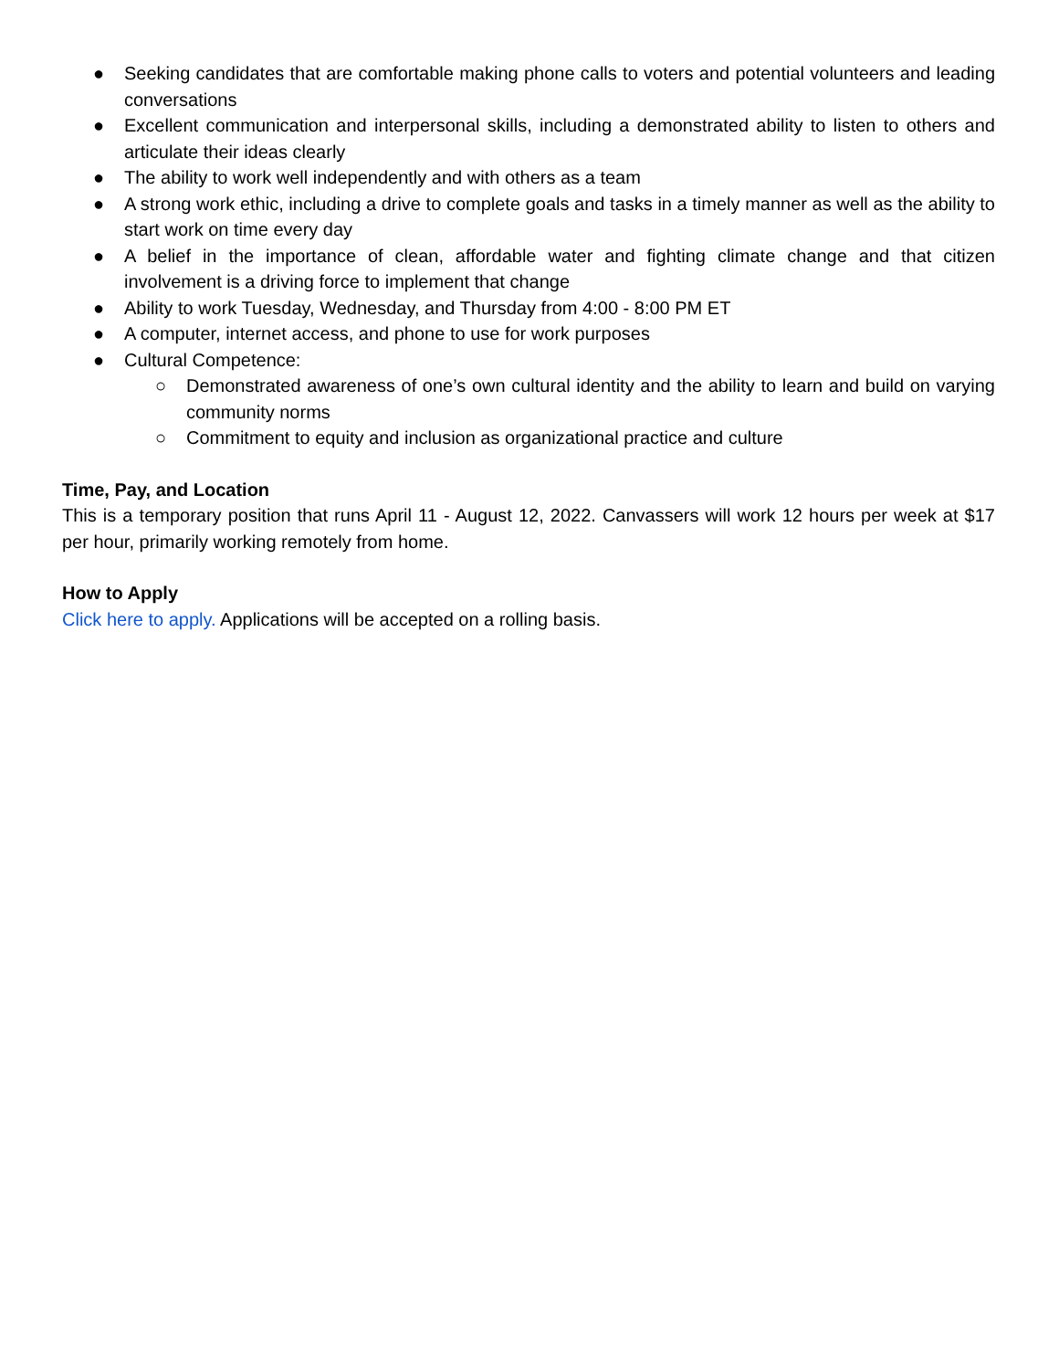● Seeking candidates that are comfortable making phone calls to voters and potential volunteers and leading conversations
● Excellent communication and interpersonal skills, including a demonstrated ability to listen to others and articulate their ideas clearly
● The ability to work well independently and with others as a team
● A strong work ethic, including a drive to complete goals and tasks in a timely manner as well as the ability to start work on time every day
● A belief in the importance of clean, affordable water and fighting climate change and that citizen involvement is a driving force to implement that change
● Ability to work Tuesday, Wednesday, and Thursday from 4:00 - 8:00 PM ET
● A computer, internet access, and phone to use for work purposes
● Cultural Competence:
○ Demonstrated awareness of one’s own cultural identity and the ability to learn and build on varying community norms
○ Commitment to equity and inclusion as organizational practice and culture
Time, Pay, and Location
This is a temporary position that runs April 11 - August 12, 2022. Canvassers will work 12 hours per week at $17 per hour, primarily working remotely from home.
How to Apply
Click here to apply. Applications will be accepted on a rolling basis.